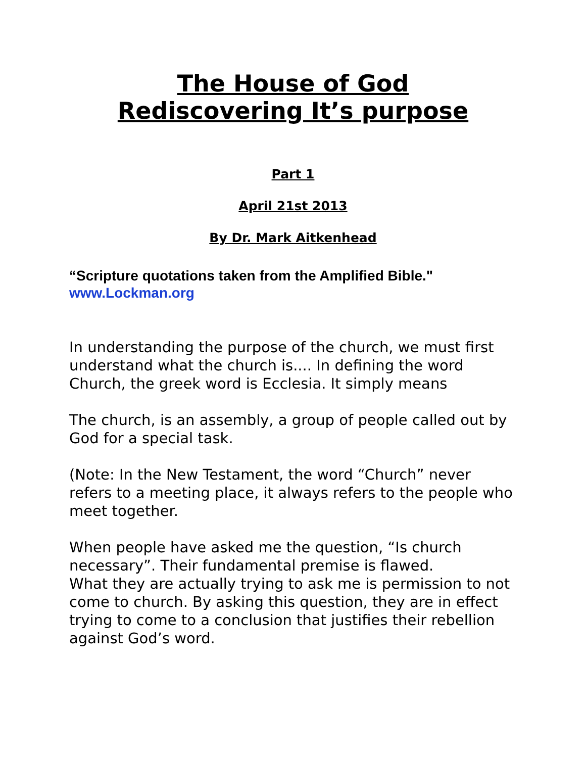The House of God
Rediscovering It’s purpose
Part 1
April 21st 2013
By Dr. Mark Aitkenhead
“Scripture quotations taken from the Amplified Bible."
www.Lockman.org
In understanding the purpose of the church, we must first understand what the church is.... In defining the word Church, the greek word is Ecclesia. It simply means
The church, is an assembly, a group of people called out by God for a special task.
(Note: In the New Testament, the word “Church” never refers to a meeting place, it always refers to the people who meet together.
When people have asked me the question, “Is church necessary”. Their fundamental premise is flawed.
What they are actually trying to ask me is permission to not come to church. By asking this question, they are in effect trying to come to a conclusion that justifies their rebellion against God’s word.